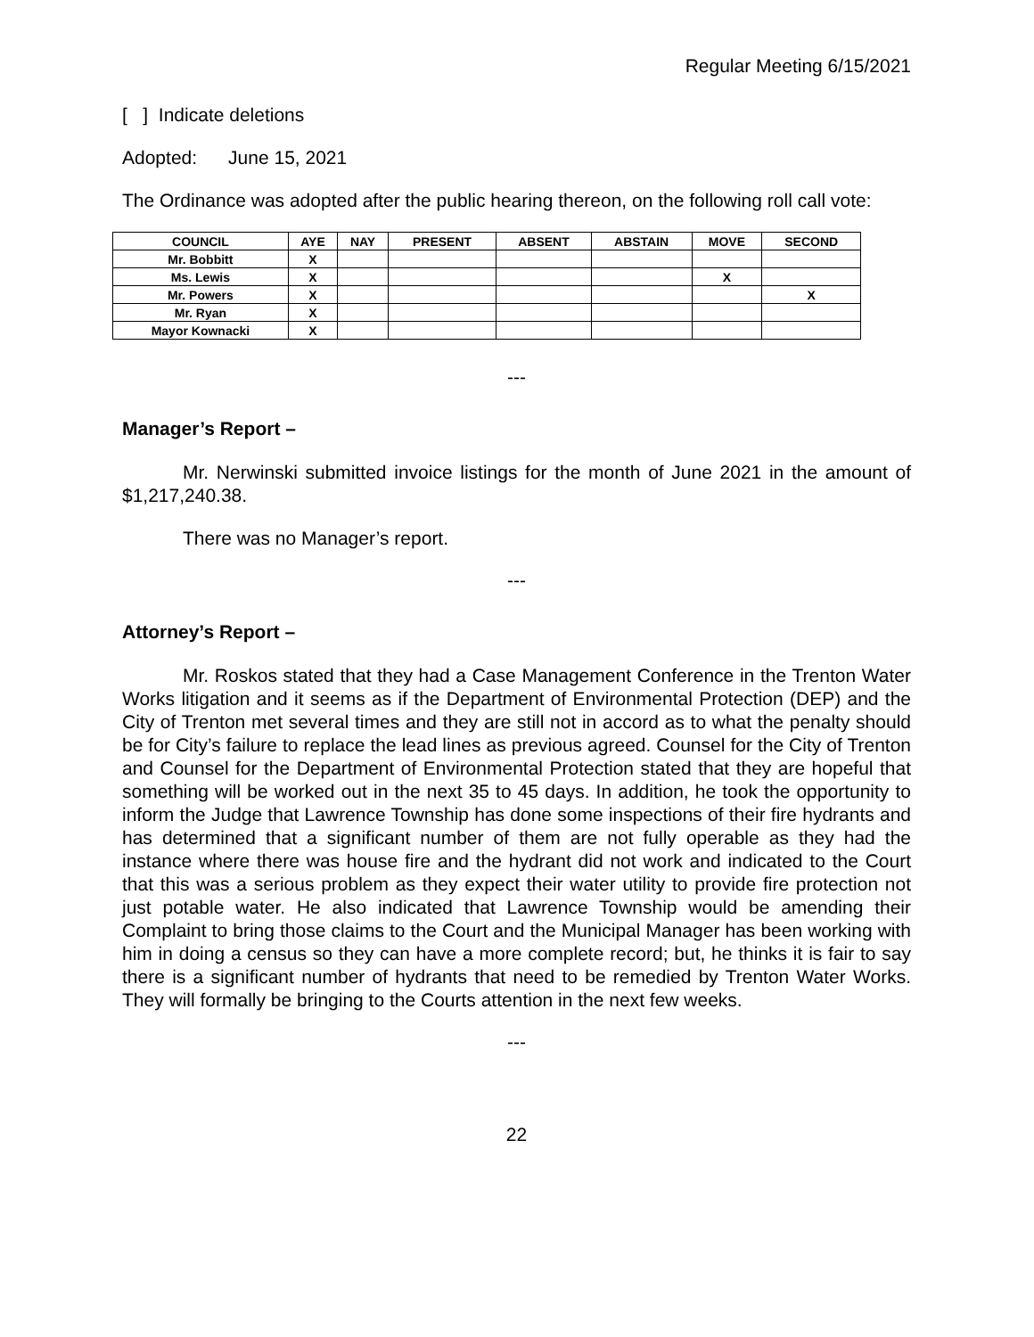Regular Meeting 6/15/2021
[ ] Indicate deletions
Adopted: June 15, 2021
The Ordinance was adopted after the public hearing thereon, on the following roll call vote:
| COUNCIL | AYE | NAY | PRESENT | ABSENT | ABSTAIN | MOVE | SECOND |
| --- | --- | --- | --- | --- | --- | --- | --- |
| Mr. Bobbitt | X | | | | | | |
| Ms. Lewis | X | | | | | X | |
| Mr. Powers | X | | | | | | X |
| Mr. Ryan | X | | | | | | |
| Mayor Kownacki | X | | | | | | |
---
Manager’s Report –
Mr. Nerwinski submitted invoice listings for the month of June 2021 in the amount of $1,217,240.38.
There was no Manager’s report.
---
Attorney’s Report –
Mr. Roskos stated that they had a Case Management Conference in the Trenton Water Works litigation and it seems as if the Department of Environmental Protection (DEP) and the City of Trenton met several times and they are still not in accord as to what the penalty should be for City’s failure to replace the lead lines as previous agreed. Counsel for the City of Trenton and Counsel for the Department of Environmental Protection stated that they are hopeful that something will be worked out in the next 35 to 45 days. In addition, he took the opportunity to inform the Judge that Lawrence Township has done some inspections of their fire hydrants and has determined that a significant number of them are not fully operable as they had the instance where there was house fire and the hydrant did not work and indicated to the Court that this was a serious problem as they expect their water utility to provide fire protection not just potable water. He also indicated that Lawrence Township would be amending their Complaint to bring those claims to the Court and the Municipal Manager has been working with him in doing a census so they can have a more complete record; but, he thinks it is fair to say there is a significant number of hydrants that need to be remedied by Trenton Water Works. They will formally be bringing to the Courts attention in the next few weeks.
---
22